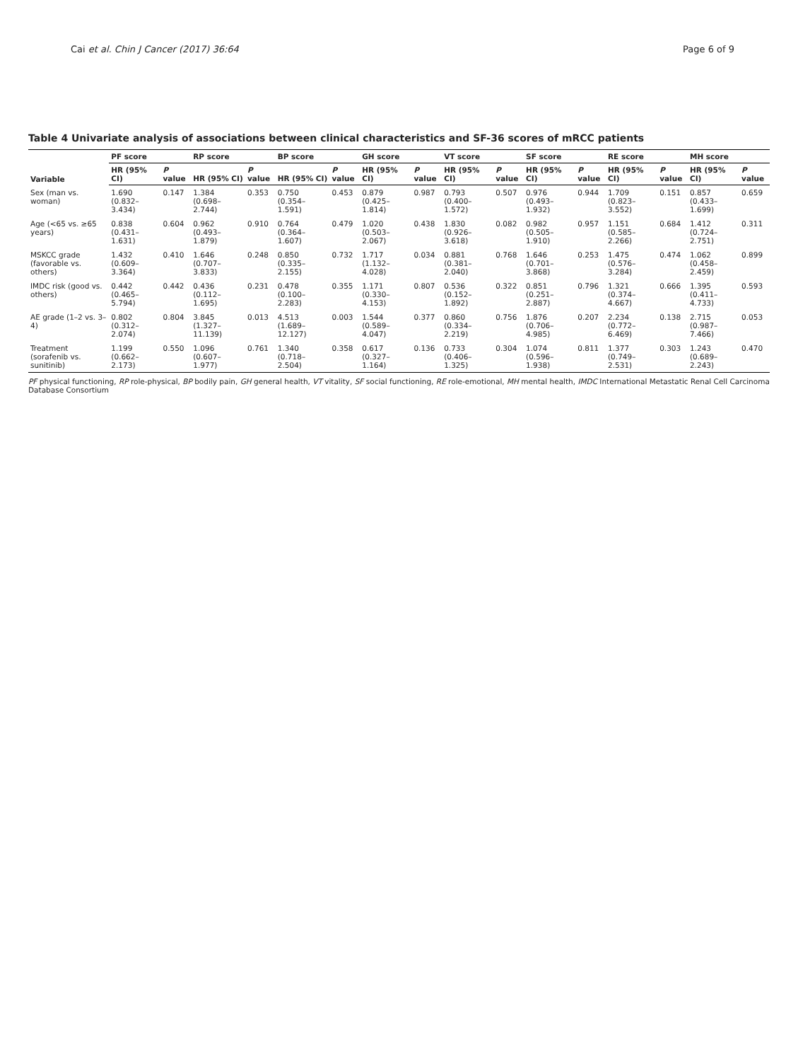Cai et al. Chin J Cancer (2017) 36:64 Page 6 of 9
Table 4 Univariate analysis of associations between clinical characteristics and SF-36 scores of mRCC patients
| Variable | PF score | | RP score | | BP score | | GH score | | VT score | | SF score | | RE score | | MH score | |
| --- | --- | --- | --- | --- | --- | --- | --- | --- | --- | --- | --- | --- | --- | --- | --- | --- |
| | HR (95% CI) | P value | HR (95% CI) | P value | HR (95% CI) | P value | HR (95% CI) | P value | HR (95% CI) | P value | HR (95% CI) | P value | HR (95% CI) | P value | HR (95% CI) | P value |
| Sex (man vs. woman) | 1.690 (0.832–3.434) | 0.147 | 1.384 (0.698–2.744) | 0.353 | 0.750 (0.354–1.591) | 0.453 | 0.879 (0.425–1.814) | 0.987 | 0.793 (0.400–1.572) | 0.507 | 0.976 (0.493–1.932) | 0.944 | 1.709 (0.823–3.552) | 0.151 | 0.857 (0.433–1.699) | 0.659 |
| Age (<65 vs. ≥65 years) | 0.838 (0.431–1.631) | 0.604 | 0.962 (0.493–1.879) | 0.910 | 0.764 (0.364–1.607) | 0.479 | 1.020 (0.503–2.067) | 0.438 | 1.830 (0.926–3.618) | 0.082 | 0.982 (0.505–1.910) | 0.957 | 1.151 (0.585–2.266) | 0.684 | 1.412 (0.724–2.751) | 0.311 |
| MSKCC grade (favorable vs. others) | 1.432 (0.609–3.364) | 0.410 | 1.646 (0.707–3.833) | 0.248 | 0.850 (0.335–2.155) | 0.732 | 1.717 (1.132–4.028) | 0.034 | 0.881 (0.381–2.040) | 0.768 | 1.646 (0.701–3.868) | 0.253 | 1.475 (0.576–3.284) | 0.474 | 1.062 (0.458–2.459) | 0.899 |
| IMDC risk (good vs. others) | 0.442 (0.465–5.794) | 0.442 | 0.436 (0.112–1.695) | 0.231 | 0.478 (0.100–2.283) | 0.355 | 1.171 (0.330–4.153) | 0.807 | 0.536 (0.152–1.892) | 0.322 | 0.851 (0.251–2.887) | 0.796 | 1.321 (0.374–4.667) | 0.666 | 1.395 (0.411–4.733) | 0.593 |
| AE grade (1–2 vs. 3–4) | 0.802 (0.312–2.074) | 0.804 | 3.845 (1.327–11.139) | 0.013 | 4.513 (1.689–12.127) | 0.003 | 1.544 (0.589–4.047) | 0.377 | 0.860 (0.334–2.219) | 0.756 | 1.876 (0.706–4.985) | 0.207 | 2.234 (0.772–6.469) | 0.138 | 2.715 (0.987–7.466) | 0.053 |
| Treatment (sorafenib vs. sunitinib) | 1.199 (0.662–2.173) | 0.550 | 1.096 (0.607–1.977) | 0.761 | 1.340 (0.718–2.504) | 0.358 | 0.617 (0.327–1.164) | 0.136 | 0.733 (0.406–1.325) | 0.304 | 1.074 (0.596–1.938) | 0.811 | 1.377 (0.749–2.531) | 0.303 | 1.243 (0.689–2.243) | 0.470 |
PF physical functioning, RP role-physical, BP bodily pain, GH general health, VT vitality, SF social functioning, RE role-emotional, MH mental health, IMDC International Metastatic Renal Cell Carcinoma Database Consortium